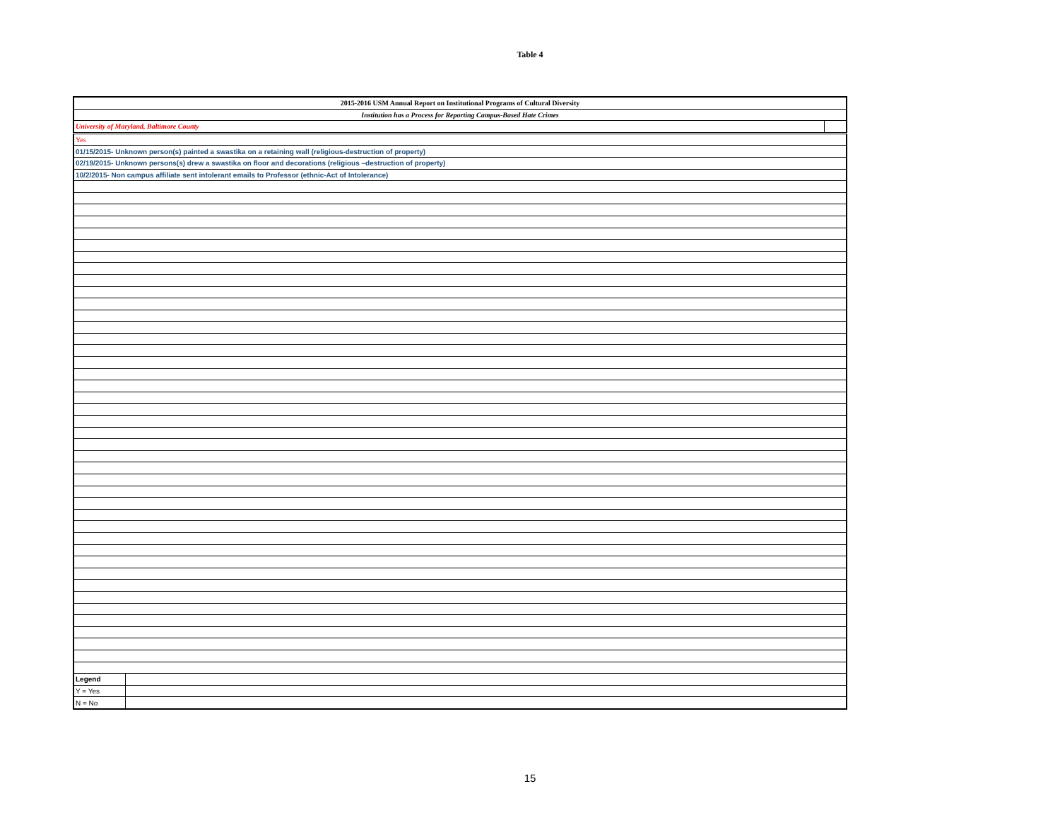Table 4
| 2015-2016 USM Annual Report on Institutional Programs of Cultural Diversity | | |
| Institution has a Process for Reporting Campus-Based Hate Crimes | | |
| University of Maryland, Baltimore County | | |
| Yes | | |
| 01/15/2015- Unknown person(s) painted a swastika on a retaining wall (religious-destruction of property) | | |
| 02/19/2015- Unknown persons(s) drew a swastika on floor and decorations (religious –destruction of property) | | |
| 10/2/2015- Non campus affiliate sent intolerant emails to Professor (ethnic-Act of Intolerance) | | |
| Legend | | |
| Y = Yes | | |
| N = No | | |
15